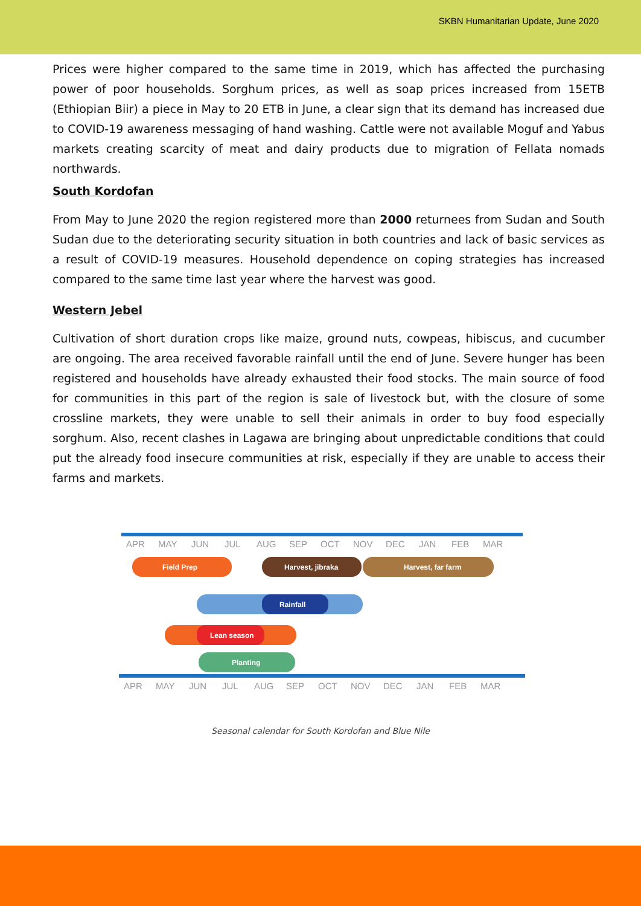SKBN Humanitarian Update, June 2020
Prices were higher compared to the same time in 2019, which has affected the purchasing power of poor households. Sorghum prices, as well as soap prices increased from 15ETB (Ethiopian Biir) a piece in May to 20 ETB in June, a clear sign that its demand has increased due to COVID-19 awareness messaging of hand washing. Cattle were not available Moguf and Yabus markets creating scarcity of meat and dairy products due to migration of Fellata nomads northwards.
South Kordofan
From May to June 2020 the region registered more than 2000 returnees from Sudan and South Sudan due to the deteriorating security situation in both countries and lack of basic services as a result of COVID-19 measures. Household dependence on coping strategies has increased compared to the same time last year where the harvest was good.
Western Jebel
Cultivation of short duration crops like maize, ground nuts, cowpeas, hibiscus, and cucumber are ongoing. The area received favorable rainfall until the end of June. Severe hunger has been registered and households have already exhausted their food stocks. The main source of food for communities in this part of the region is sale of livestock but, with the closure of some crossline markets, they were unable to sell their animals in order to buy food especially sorghum. Also, recent clashes in Lagawa are bringing about unpredictable conditions that could put the already food insecure communities at risk, especially if they are unable to access their farms and markets.
APR
MAY
JUN
JUL
AUG
SEP
OCT
NOV
DEC
JAN
FEB
MAR
Field Prep
Harvest, jibraka
Harvest, far farm
Rainfall
Lean season
Planting
APR
MAY
JUN
JUL
AUG
SEP
OCT
NOV
DEC
JAN
FEB
MAR
Seasonal calendar for South Kordofan and Blue Nile